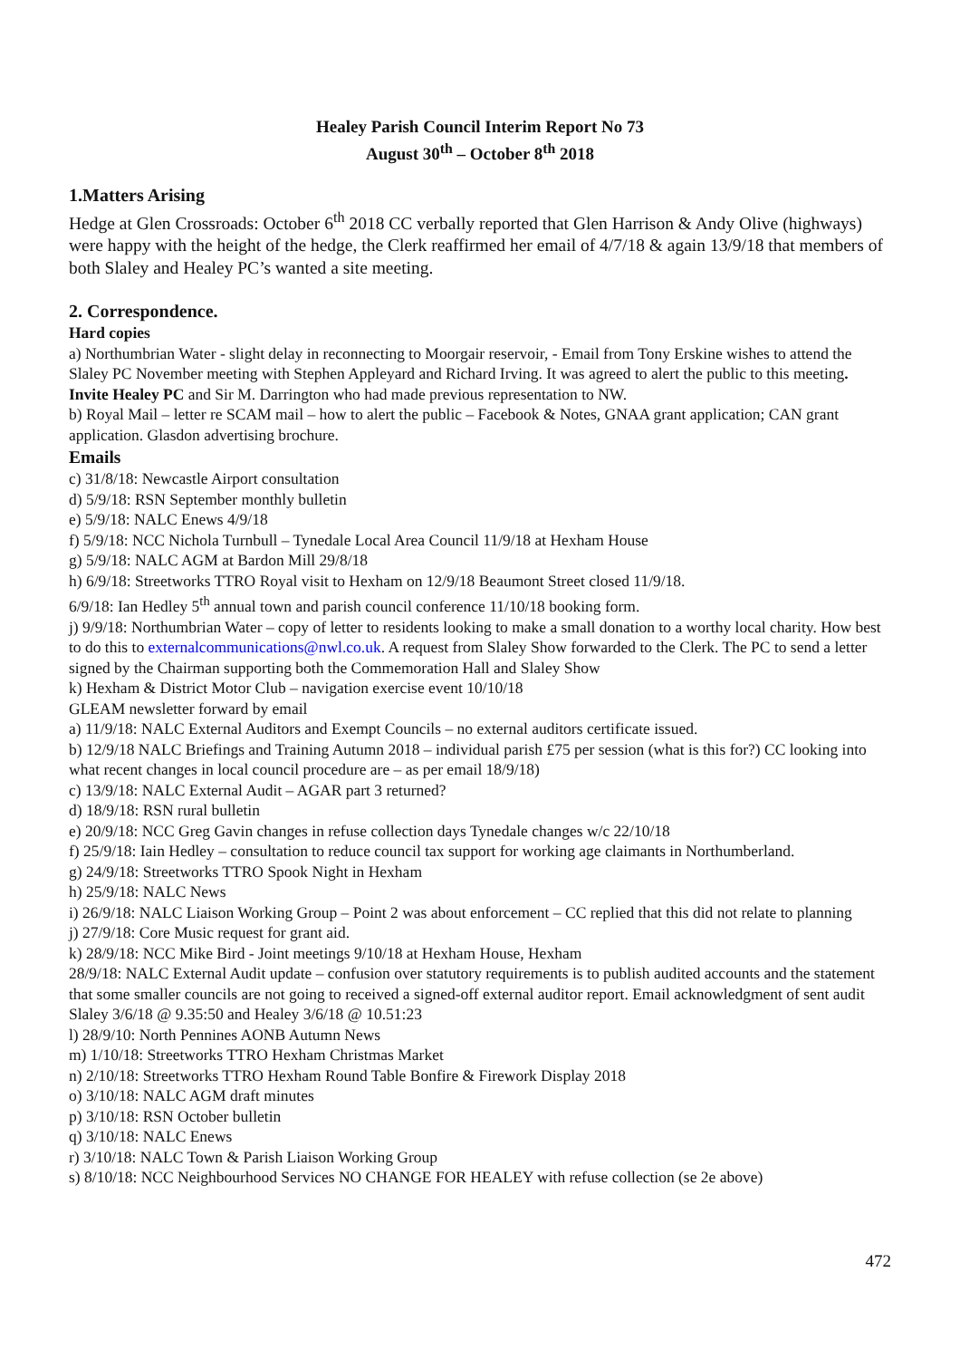Healey Parish Council Interim Report No 73
August 30<sup>th</sup> – October 8<sup>th</sup> 2018
1.Matters Arising
Hedge at Glen Crossroads: October 6<sup>th</sup> 2018 CC verbally reported that Glen Harrison & Andy Olive (highways) were happy with the height of the hedge, the Clerk reaffirmed her email of 4/7/18 & again 13/9/18 that members of both Slaley and Healey PC’s wanted a site meeting.
2. Correspondence.
Hard copies
a) Northumbrian Water - slight delay in reconnecting to Moorgair reservoir, - Email from Tony Erskine wishes to attend the Slaley PC November meeting with Stephen Appleyard and Richard Irving. It was agreed to alert the public to this meeting. Invite Healey PC and Sir M. Darrington who had made previous representation to NW.
b) Royal Mail – letter re SCAM mail – how to alert the public – Facebook & Notes, GNAA grant application; CAN grant application. Glasdon advertising brochure.
Emails
c) 31/8/18: Newcastle Airport consultation
d) 5/9/18: RSN September monthly bulletin
e) 5/9/18: NALC Enews 4/9/18
f) 5/9/18: NCC Nichola Turnbull – Tynedale Local Area Council 11/9/18 at Hexham House
g) 5/9/18: NALC AGM at Bardon Mill 29/8/18
h) 6/9/18: Streetworks TTRO Royal visit to Hexham on 12/9/18 Beaumont Street closed 11/9/18.
6/9/18: Ian Hedley 5<sup>th</sup> annual town and parish council conference 11/10/18 booking form.
j) 9/9/18: Northumbrian Water – copy of letter to residents looking to make a small donation to a worthy local charity. How best to do this to externalcommunications@nwl.co.uk. A request from Slaley Show forwarded to the Clerk. The PC to send a letter signed by the Chairman supporting both the Commemoration Hall and Slaley Show
k) Hexham & District Motor Club – navigation exercise event 10/10/18
GLEAM newsletter forward by email
a) 11/9/18: NALC External Auditors and Exempt Councils – no external auditors certificate issued.
b) 12/9/18 NALC Briefings and Training Autumn 2018 – individual parish £75 per session (what is this for?) CC looking into what recent changes in local council procedure are – as per email 18/9/18)
c) 13/9/18: NALC External Audit – AGAR part 3 returned?
d) 18/9/18: RSN rural bulletin
e) 20/9/18: NCC Greg Gavin changes in refuse collection days Tynedale changes w/c 22/10/18
f) 25/9/18: Iain Hedley – consultation to reduce council tax support for working age claimants in Northumberland.
g) 24/9/18: Streetworks TTRO Spook Night in Hexham
h) 25/9/18: NALC News
i) 26/9/18: NALC Liaison Working Group – Point 2 was about enforcement – CC replied that this did not relate to planning
j) 27/9/18: Core Music request for grant aid.
k) 28/9/18: NCC Mike Bird - Joint meetings 9/10/18 at Hexham House, Hexham
28/9/18: NALC External Audit update – confusion over statutory requirements is to publish audited accounts and the statement that some smaller councils are not going to received a signed-off external auditor report. Email acknowledgment of sent audit Slaley 3/6/18 @ 9.35:50 and Healey 3/6/18 @ 10.51:23
l) 28/9/10: North Pennines AONB Autumn News
m) 1/10/18: Streetworks TTRO Hexham Christmas Market
n) 2/10/18: Streetworks TTRO Hexham Round Table Bonfire & Firework Display 2018
o) 3/10/18: NALC AGM draft minutes
p) 3/10/18: RSN October bulletin
q) 3/10/18: NALC Enews
r) 3/10/18: NALC Town & Parish Liaison Working Group
s) 8/10/18: NCC Neighbourhood Services NO CHANGE FOR HEALEY with refuse collection (se 2e above)
472